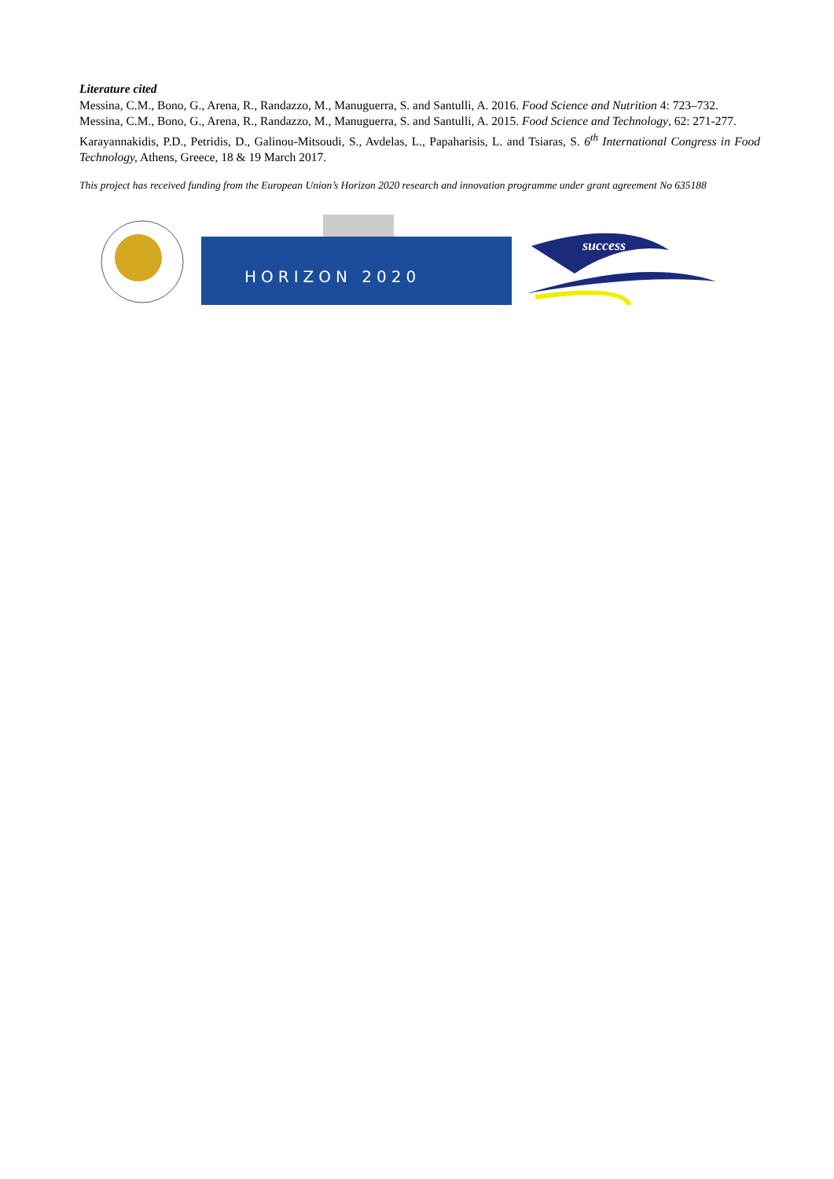Literature cited
Messina, C.M., Bono, G., Arena, R., Randazzo, M., Manuguerra, S. and Santulli, A. 2016. Food Science and Nutrition 4: 723–732.
Messina, C.M., Bono, G., Arena, R., Randazzo, M., Manuguerra, S. and Santulli, A. 2015. Food Science and Technology, 62: 271-277.
Karayannakidis, P.D., Petridis, D., Galinou-Mitsoudi, S., Avdelas, L., Papaharisis, L. and Tsiaras, S. 6<sup>th</sup> International Congress in Food Technology, Athens, Greece, 18 & 19 March 2017.
This project has received funding from the European Union’s Horizon 2020 research and innovation programme under grant agreement No 635188
HORIZON 2020
success